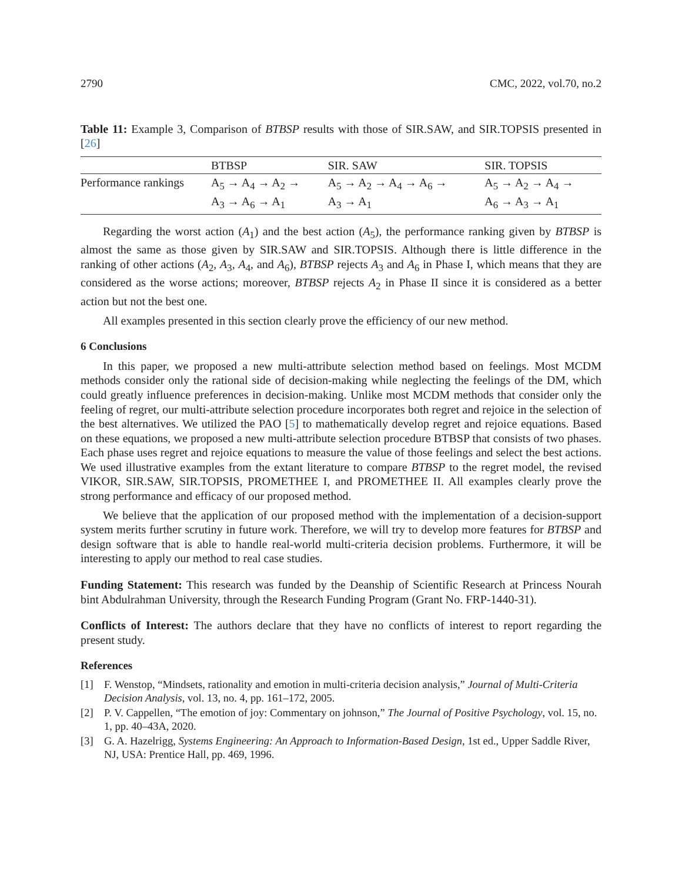2790 CMC, 2022, vol.70, no.2
Table 11: Example 3, Comparison of BTBSP results with those of SIR.SAW, and SIR.TOPSIS presented in [26]
| | BTBSP | SIR. SAW | SIR. TOPSIS |
| --- | --- | --- | --- |
| Performance rankings | A<sub>5</sub> → A<sub>4</sub> → A<sub>2</sub> → A<sub>3</sub> → A<sub>6</sub> → A<sub>1</sub> | A<sub>5</sub> → A<sub>2</sub> → A<sub>4</sub> → A<sub>6</sub> → A<sub>3</sub> → A<sub>1</sub> | A<sub>5</sub> → A<sub>2</sub> → A<sub>4</sub> → A<sub>6</sub> → A<sub>3</sub> → A<sub>1</sub> |
Regarding the worst action (A<sub>1</sub>) and the best action (A<sub>5</sub>), the performance ranking given by BTBSP is almost the same as those given by SIR.SAW and SIR.TOPSIS. Although there is little difference in the ranking of other actions (A<sub>2</sub>, A<sub>3</sub>, A<sub>4</sub>, and A<sub>6</sub>), BTBSP rejects A<sub>3</sub> and A<sub>6</sub> in Phase I, which means that they are considered as the worse actions; moreover, BTBSP rejects A<sub>2</sub> in Phase II since it is considered as a better action but not the best one.
All examples presented in this section clearly prove the efficiency of our new method.
6 Conclusions
In this paper, we proposed a new multi-attribute selection method based on feelings. Most MCDM methods consider only the rational side of decision-making while neglecting the feelings of the DM, which could greatly influence preferences in decision-making. Unlike most MCDM methods that consider only the feeling of regret, our multi-attribute selection procedure incorporates both regret and rejoice in the selection of the best alternatives. We utilized the PAO [5] to mathematically develop regret and rejoice equations. Based on these equations, we proposed a new multi-attribute selection procedure BTBSP that consists of two phases. Each phase uses regret and rejoice equations to measure the value of those feelings and select the best actions. We used illustrative examples from the extant literature to compare BTBSP to the regret model, the revised VIKOR, SIR.SAW, SIR.TOPSIS, PROMETHEE I, and PROMETHEE II. All examples clearly prove the strong performance and efficacy of our proposed method.
We believe that the application of our proposed method with the implementation of a decision-support system merits further scrutiny in future work. Therefore, we will try to develop more features for BTBSP and design software that is able to handle real-world multi-criteria decision problems. Furthermore, it will be interesting to apply our method to real case studies.
Funding Statement: This research was funded by the Deanship of Scientific Research at Princess Nourah bint Abdulrahman University, through the Research Funding Program (Grant No. FRP-1440-31).
Conflicts of Interest: The authors declare that they have no conflicts of interest to report regarding the present study.
References
[1] F. Wenstop, “Mindsets, rationality and emotion in multi-criteria decision analysis,” Journal of Multi-Criteria Decision Analysis, vol. 13, no. 4, pp. 161–172, 2005.
[2] P. V. Cappellen, “The emotion of joy: Commentary on johnson,” The Journal of Positive Psychology, vol. 15, no. 1, pp. 40–43A, 2020.
[3] G. A. Hazelrigg, Systems Engineering: An Approach to Information-Based Design, 1st ed., Upper Saddle River, NJ, USA: Prentice Hall, pp. 469, 1996.